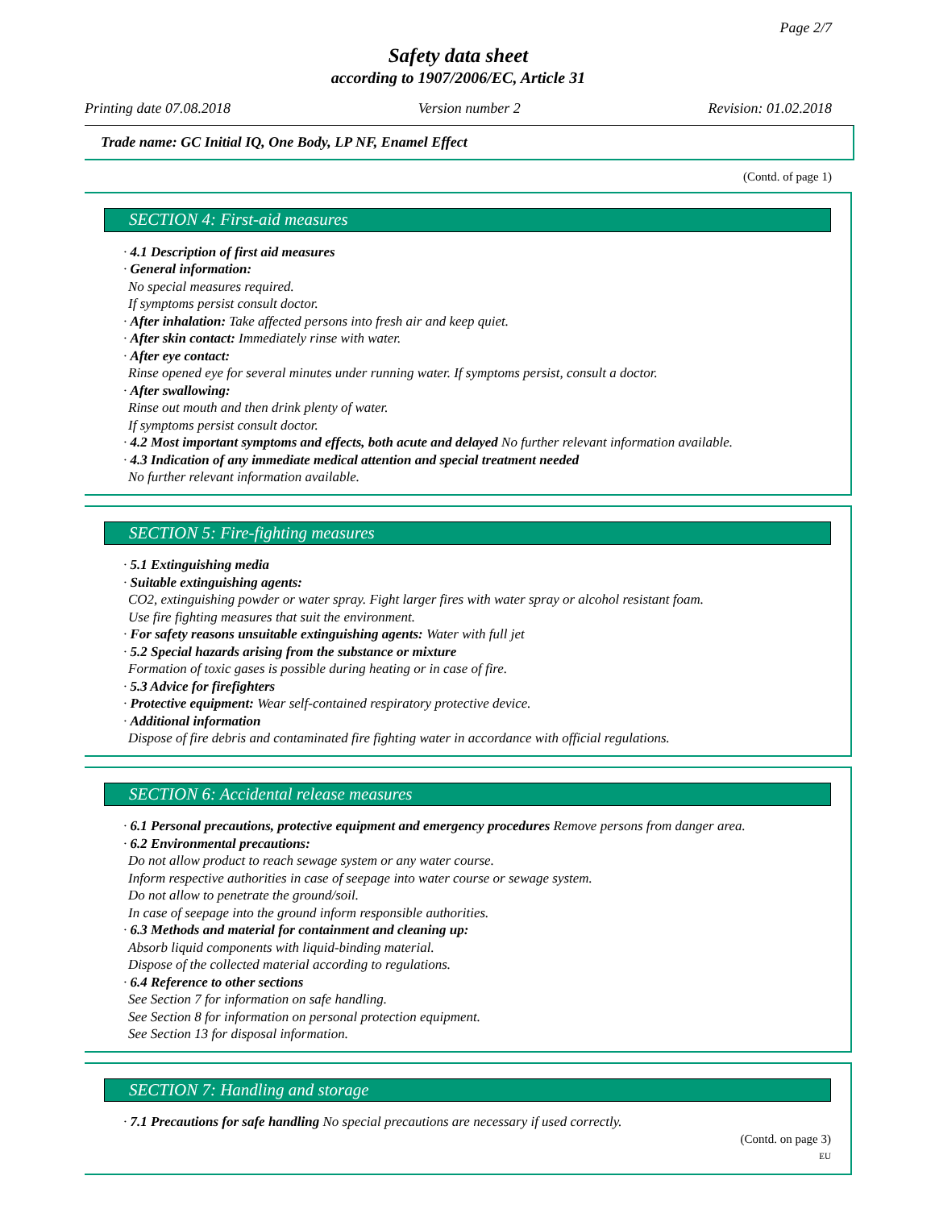Page 2/7
Safety data sheet
according to 1907/2006/EC, Article 31
Printing date 07.08.2018 Version number 2 Revision: 01.02.2018
Trade name: GC Initial IQ, One Body, LP NF, Enamel Effect
(Contd. of page 1)
SECTION 4: First-aid measures
· 4.1 Description of first aid measures
· General information:
No special measures required.
If symptoms persist consult doctor.
· After inhalation: Take affected persons into fresh air and keep quiet.
· After skin contact: Immediately rinse with water.
· After eye contact:
Rinse opened eye for several minutes under running water. If symptoms persist, consult a doctor.
· After swallowing:
Rinse out mouth and then drink plenty of water.
If symptoms persist consult doctor.
· 4.2 Most important symptoms and effects, both acute and delayed No further relevant information available.
· 4.3 Indication of any immediate medical attention and special treatment needed
No further relevant information available.
SECTION 5: Fire-fighting measures
· 5.1 Extinguishing media
· Suitable extinguishing agents:
CO2, extinguishing powder or water spray. Fight larger fires with water spray or alcohol resistant foam.
Use fire fighting measures that suit the environment.
· For safety reasons unsuitable extinguishing agents: Water with full jet
· 5.2 Special hazards arising from the substance or mixture
Formation of toxic gases is possible during heating or in case of fire.
· 5.3 Advice for firefighters
· Protective equipment: Wear self-contained respiratory protective device.
· Additional information
Dispose of fire debris and contaminated fire fighting water in accordance with official regulations.
SECTION 6: Accidental release measures
· 6.1 Personal precautions, protective equipment and emergency procedures Remove persons from danger area.
· 6.2 Environmental precautions:
Do not allow product to reach sewage system or any water course.
Inform respective authorities in case of seepage into water course or sewage system.
Do not allow to penetrate the ground/soil.
In case of seepage into the ground inform responsible authorities.
· 6.3 Methods and material for containment and cleaning up:
Absorb liquid components with liquid-binding material.
Dispose of the collected material according to regulations.
· 6.4 Reference to other sections
See Section 7 for information on safe handling.
See Section 8 for information on personal protection equipment.
See Section 13 for disposal information.
SECTION 7: Handling and storage
· 7.1 Precautions for safe handling No special precautions are necessary if used correctly.
(Contd. on page 3)
EU